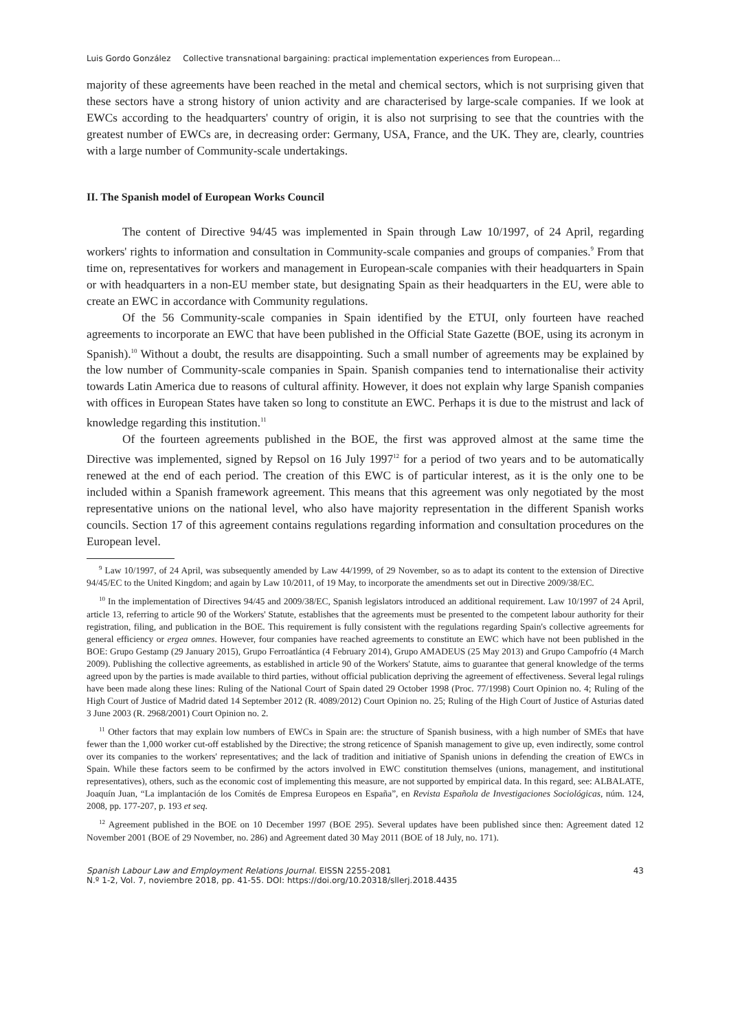Luis Gordo González Collective transnational bargaining: practical implementation experiences from European...
majority of these agreements have been reached in the metal and chemical sectors, which is not surprising given that these sectors have a strong history of union activity and are characterised by large-scale companies. If we look at EWCs according to the headquarters' country of origin, it is also not surprising to see that the countries with the greatest number of EWCs are, in decreasing order: Germany, USA, France, and the UK. They are, clearly, countries with a large number of Community-scale undertakings.
II. The Spanish model of European Works Council
The content of Directive 94/45 was implemented in Spain through Law 10/1997, of 24 April, regarding workers' rights to information and consultation in Community-scale companies and groups of companies.<sup>9</sup> From that time on, representatives for workers and management in European-scale companies with their headquarters in Spain or with headquarters in a non-EU member state, but designating Spain as their headquarters in the EU, were able to create an EWC in accordance with Community regulations.
Of the 56 Community-scale companies in Spain identified by the ETUI, only fourteen have reached agreements to incorporate an EWC that have been published in the Official State Gazette (BOE, using its acronym in Spanish).<sup>10</sup> Without a doubt, the results are disappointing. Such a small number of agreements may be explained by the low number of Community-scale companies in Spain. Spanish companies tend to internationalise their activity towards Latin America due to reasons of cultural affinity. However, it does not explain why large Spanish companies with offices in European States have taken so long to constitute an EWC. Perhaps it is due to the mistrust and lack of knowledge regarding this institution.<sup>11</sup>
Of the fourteen agreements published in the BOE, the first was approved almost at the same time the Directive was implemented, signed by Repsol on 16 July 1997<sup>12</sup> for a period of two years and to be automatically renewed at the end of each period. The creation of this EWC is of particular interest, as it is the only one to be included within a Spanish framework agreement. This means that this agreement was only negotiated by the most representative unions on the national level, who also have majority representation in the different Spanish works councils. Section 17 of this agreement contains regulations regarding information and consultation procedures on the European level.
<sup>9</sup> Law 10/1997, of 24 April, was subsequently amended by Law 44/1999, of 29 November, so as to adapt its content to the extension of Directive 94/45/EC to the United Kingdom; and again by Law 10/2011, of 19 May, to incorporate the amendments set out in Directive 2009/38/EC.
<sup>10</sup> In the implementation of Directives 94/45 and 2009/38/EC, Spanish legislators introduced an additional requirement. Law 10/1997 of 24 April, article 13, referring to article 90 of the Workers' Statute, establishes that the agreements must be presented to the competent labour authority for their registration, filing, and publication in the BOE. This requirement is fully consistent with the regulations regarding Spain's collective agreements for general efficiency or ergea omnes. However, four companies have reached agreements to constitute an EWC which have not been published in the BOE: Grupo Gestamp (29 January 2015), Grupo Ferroatlántica (4 February 2014), Grupo AMADEUS (25 May 2013) and Grupo Campofrío (4 March 2009). Publishing the collective agreements, as established in article 90 of the Workers' Statute, aims to guarantee that general knowledge of the terms agreed upon by the parties is made available to third parties, without official publication depriving the agreement of effectiveness. Several legal rulings have been made along these lines: Ruling of the National Court of Spain dated 29 October 1998 (Proc. 77/1998) Court Opinion no. 4; Ruling of the High Court of Justice of Madrid dated 14 September 2012 (R. 4089/2012) Court Opinion no. 25; Ruling of the High Court of Justice of Asturias dated 3 June 2003 (R. 2968/2001) Court Opinion no. 2.
<sup>11</sup> Other factors that may explain low numbers of EWCs in Spain are: the structure of Spanish business, with a high number of SMEs that have fewer than the 1,000 worker cut-off established by the Directive; the strong reticence of Spanish management to give up, even indirectly, some control over its companies to the workers' representatives; and the lack of tradition and initiative of Spanish unions in defending the creation of EWCs in Spain. While these factors seem to be confirmed by the actors involved in EWC constitution themselves (unions, management, and institutional representatives), others, such as the economic cost of implementing this measure, are not supported by empirical data. In this regard, see: ALBALATE, Joaquín Juan, “La implantación de los Comités de Empresa Europeos en España”, en Revista Española de Investigaciones Sociológicas, núm. 124, 2008, pp. 177-207, p. 193 et seq.
<sup>12</sup> Agreement published in the BOE on 10 December 1997 (BOE 295). Several updates have been published since then: Agreement dated 12 November 2001 (BOE of 29 November, no. 286) and Agreement dated 30 May 2011 (BOE of 18 July, no. 171).
Spanish Labour Law and Employment Relations Journal. EISSN 2255-2081
N.º 1-2, Vol. 7, noviembre 2018, pp. 41-55. DOI: https://doi.org/10.20318/sllerj.2018.4435
43